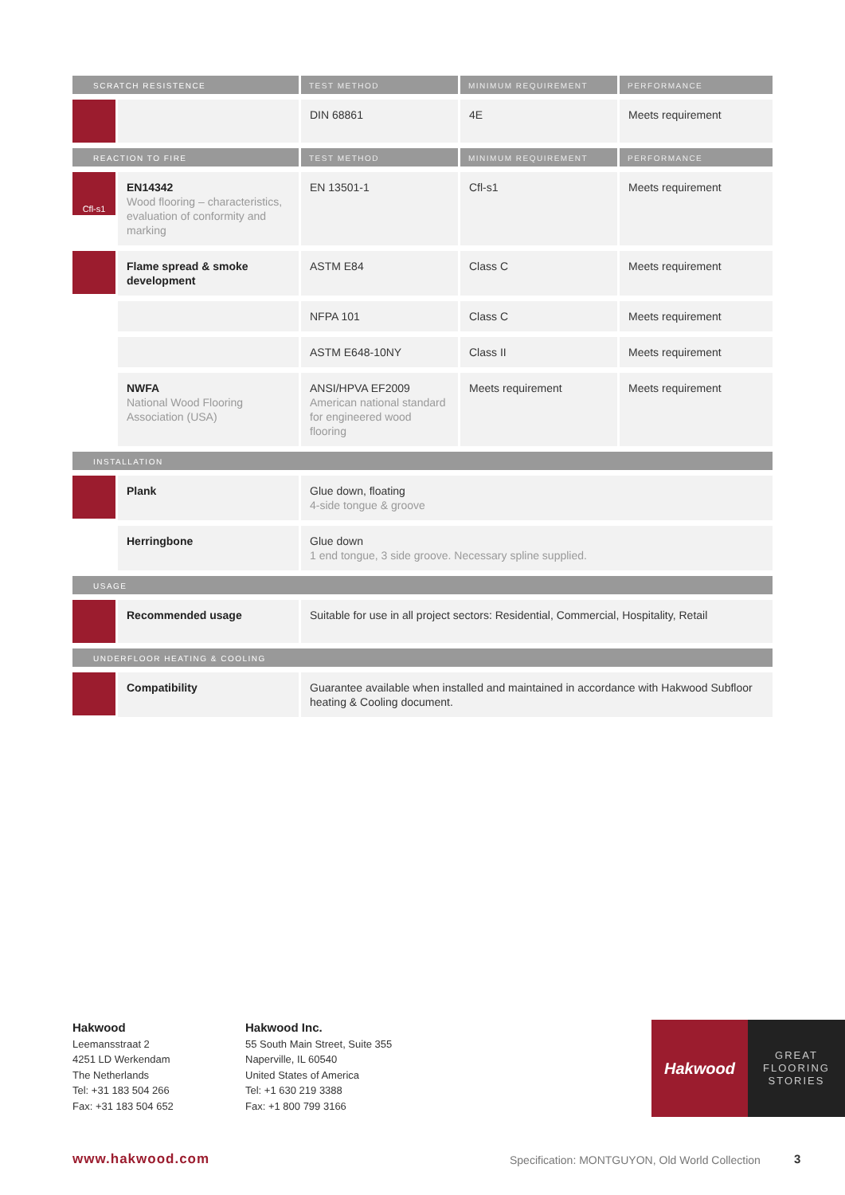| SCRATCH RESISTENCE | | TEST METHOD | MINIMUM REQUIREMENT | PERFORMANCE |
| --- | --- | --- | --- | --- |
| | | DIN 68861 | 4E | Meets requirement |
| REACTION TO FIRE | | TEST METHOD | MINIMUM REQUIREMENT | PERFORMANCE |
| Cfl-s1 | EN14342 Wood flooring – characteristics, evaluation of conformity and marking | EN 13501-1 | Cfl-s1 | Meets requirement |
| | Flame spread & smoke development | ASTM E84 | Class C | Meets requirement |
| | | NFPA 101 | Class C | Meets requirement |
| | | ASTM E648-10NY | Class II | Meets requirement |
| | NWFA National Wood Flooring Association (USA) | ANSI/HPVA EF2009 American national standard for engineered wood flooring | Meets requirement | Meets requirement |
| INSTALLATION | | | | |
| | Plank | Glue down, floating 4-side tongue & groove | | |
| | Herringbone | Glue down 1 end tongue, 3 side groove. Necessary spline supplied. | | |
| USAGE | | | | |
| | Recommended usage | Suitable for use in all project sectors: Residential, Commercial, Hospitality, Retail | | |
| UNDERFLOOR HEATING & COOLING | | | | |
| | Compatibility | Guarantee available when installed and maintained in accordance with Hakwood Subfloor heating & Cooling document. | | |
Hakwood
Leemansstraat 2
4251 LD Werkendam
The Netherlands
Tel: +31 183 504 266
Fax: +31 183 504 652
Hakwood Inc.
55 South Main Street, Suite 355
Naperville, IL 60540
United States of America
Tel: +1 630 219 3388
Fax: +1 800 799 3166
Hakwood
GREAT
FLOORING
STORIES
www.hakwood.com
Specification: MONTGUYON, Old World Collection
3